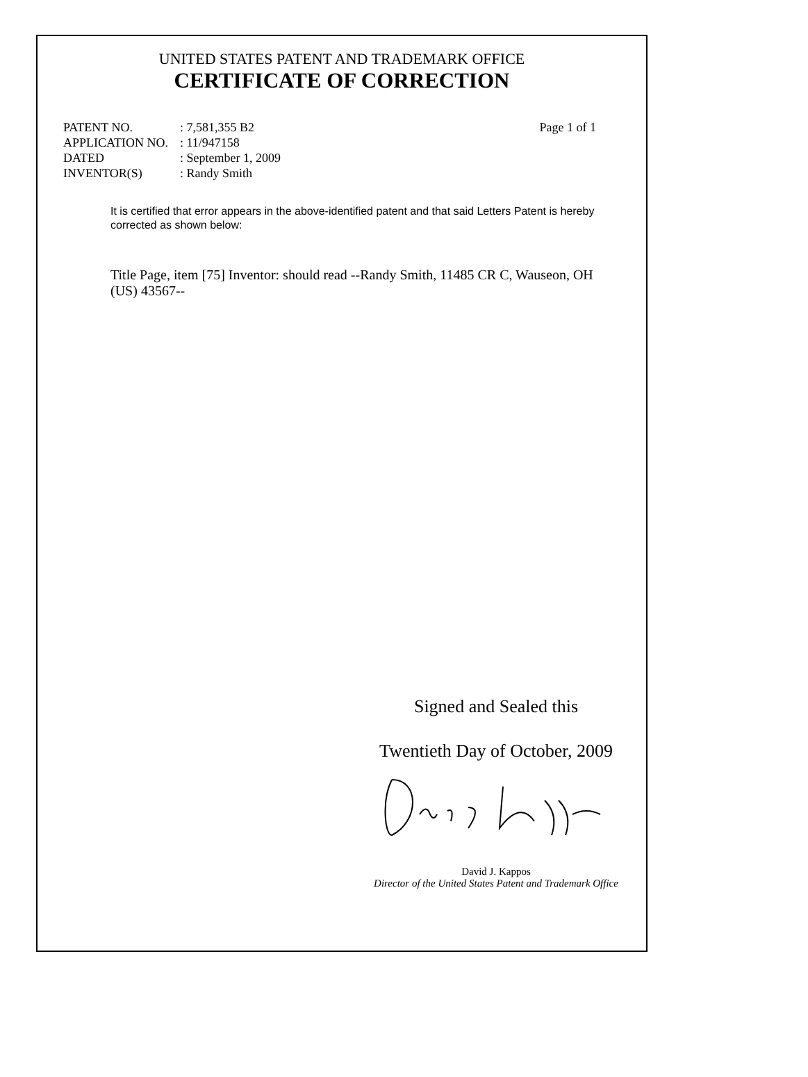UNITED STATES PATENT AND TRADEMARK OFFICE
CERTIFICATE OF CORRECTION
| PATENT NO. | : 7,581,355 B2 |
| APPLICATION NO. | : 11/947158 |
| DATED | : September 1, 2009 |
| INVENTOR(S) | : Randy Smith |
Page 1 of 1
It is certified that error appears in the above-identified patent and that said Letters Patent is hereby corrected as shown below:
Title Page, item [75] Inventor: should read --Randy Smith, 11485 CR C, Wauseon, OH (US) 43567--
Signed and Sealed this
Twentieth Day of October, 2009
David J. Kappos
Director of the United States Patent and Trademark Office